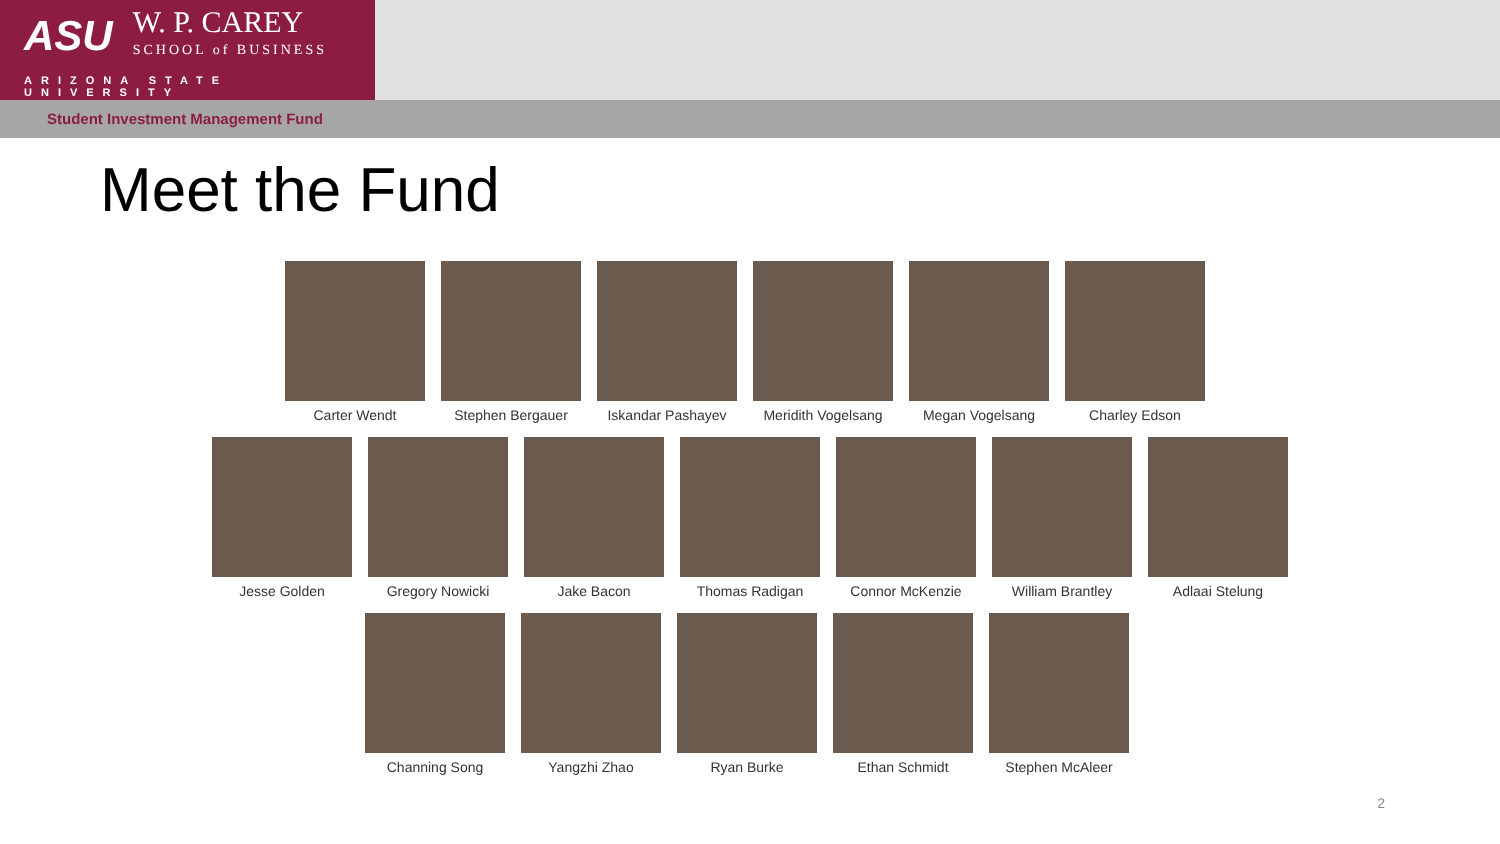ASU
W. P. CAREY
SCHOOL of BUSINESS
ARIZONA STATE UNIVERSITY
Student Investment Management Fund
Meet the Fund
Carter Wendt Stephen Bergauer Iskandar Pashayev
Meridith Vogelsang
Megan Vogelsang Charley Edson
Jesse Golden Gregory Nowicki Jake Bacon Thomas Radigan Connor McKenzie William Brantley Adlaai Stelung
Channing Song Yangzhi Zhao Ryan Burke Ethan Schmidt Stephen McAleer
2